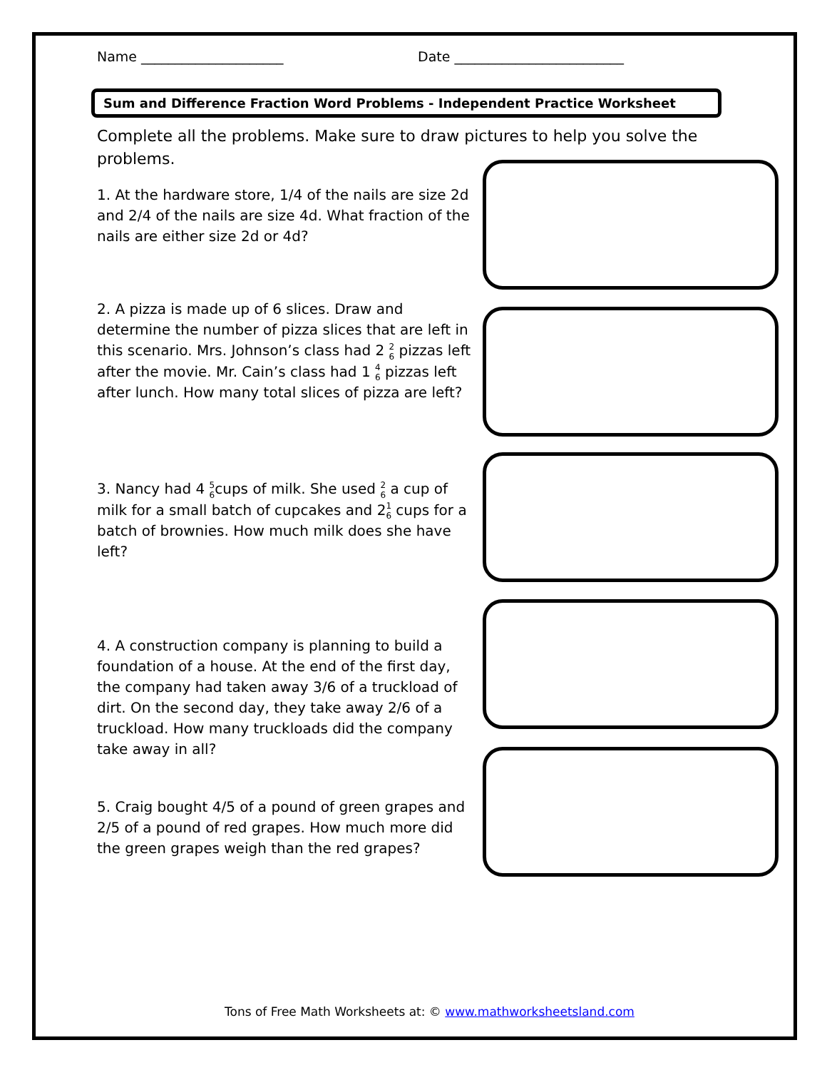Name _____________________ Date _________________________
Sum and Difference Fraction Word Problems - Independent Practice Worksheet
Complete all the problems. Make sure to draw pictures to help you solve the problems.
1. At the hardware store, 1/4 of the nails are size 2d and 2/4 of the nails are size 4d. What fraction of the nails are either size 2d or 4d?
2. A pizza is made up of 6 slices. Draw and determine the number of pizza slices that are left in this scenario. Mrs. Johnson’s class had 2 2
6 pizzas left after the movie. Mr. Cain’s class had 1 4
6 pizzas left after lunch. How many total slices of pizza are left?
3. Nancy had 4 5
6cups of milk. She used 2
6 a cup of milk for a small batch of cupcakes and 21
6 cups for a batch of brownies. How much milk does she have left?
4. A construction company is planning to build a foundation of a house. At the end of the first day, the company had taken away 3/6 of a truckload of dirt. On the second day, they take away 2/6 of a truckload. How many truckloads did the company take away in all?
5. Craig bought 4/5 of a pound of green grapes and 2/5 of a pound of red grapes. How much more did the green grapes weigh than the red grapes?
Tons of Free Math Worksheets at: © www.mathworksheetsland.com